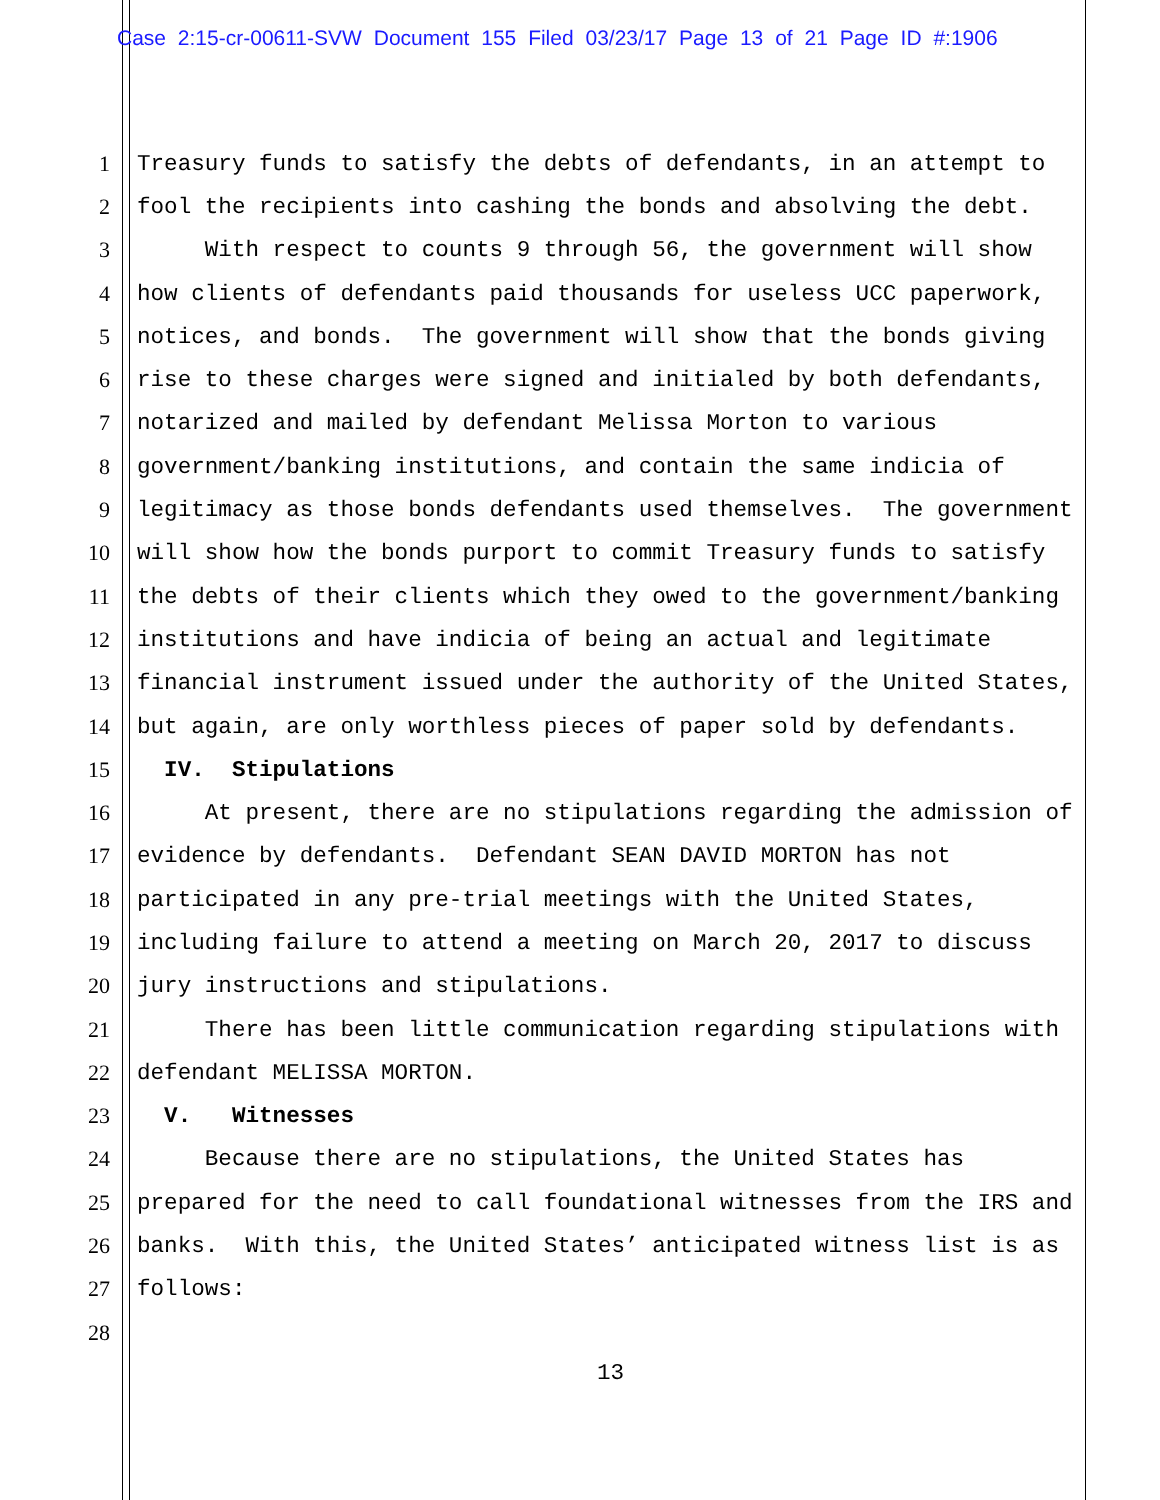Case 2:15-cr-00611-SVW Document 155 Filed 03/23/17 Page 13 of 21 Page ID #:1906
1 Treasury funds to satisfy the debts of defendants, in an attempt to
2 fool the recipients into cashing the bonds and absolving the debt.
3 With respect to counts 9 through 56, the government will show
4 how clients of defendants paid thousands for useless UCC paperwork,
5 notices, and bonds. The government will show that the bonds giving
6 rise to these charges were signed and initialed by both defendants,
7 notarized and mailed by defendant Melissa Morton to various
8 government/banking institutions, and contain the same indicia of
9 legitimacy as those bonds defendants used themselves. The government
10 will show how the bonds purport to commit Treasury funds to satisfy
11 the debts of their clients which they owed to the government/banking
12 institutions and have indicia of being an actual and legitimate
13 financial instrument issued under the authority of the United States,
14 but again, are only worthless pieces of paper sold by defendants.
15 IV. Stipulations
16 At present, there are no stipulations regarding the admission of
17 evidence by defendants. Defendant SEAN DAVID MORTON has not
18 participated in any pre-trial meetings with the United States,
19 including failure to attend a meeting on March 20, 2017 to discuss
20 jury instructions and stipulations.
21 There has been little communication regarding stipulations with
22 defendant MELISSA MORTON.
23 V. Witnesses
24 Because there are no stipulations, the United States has
25 prepared for the need to call foundational witnesses from the IRS and
26 banks. With this, the United States’ anticipated witness list is as
27 follows:
28
13